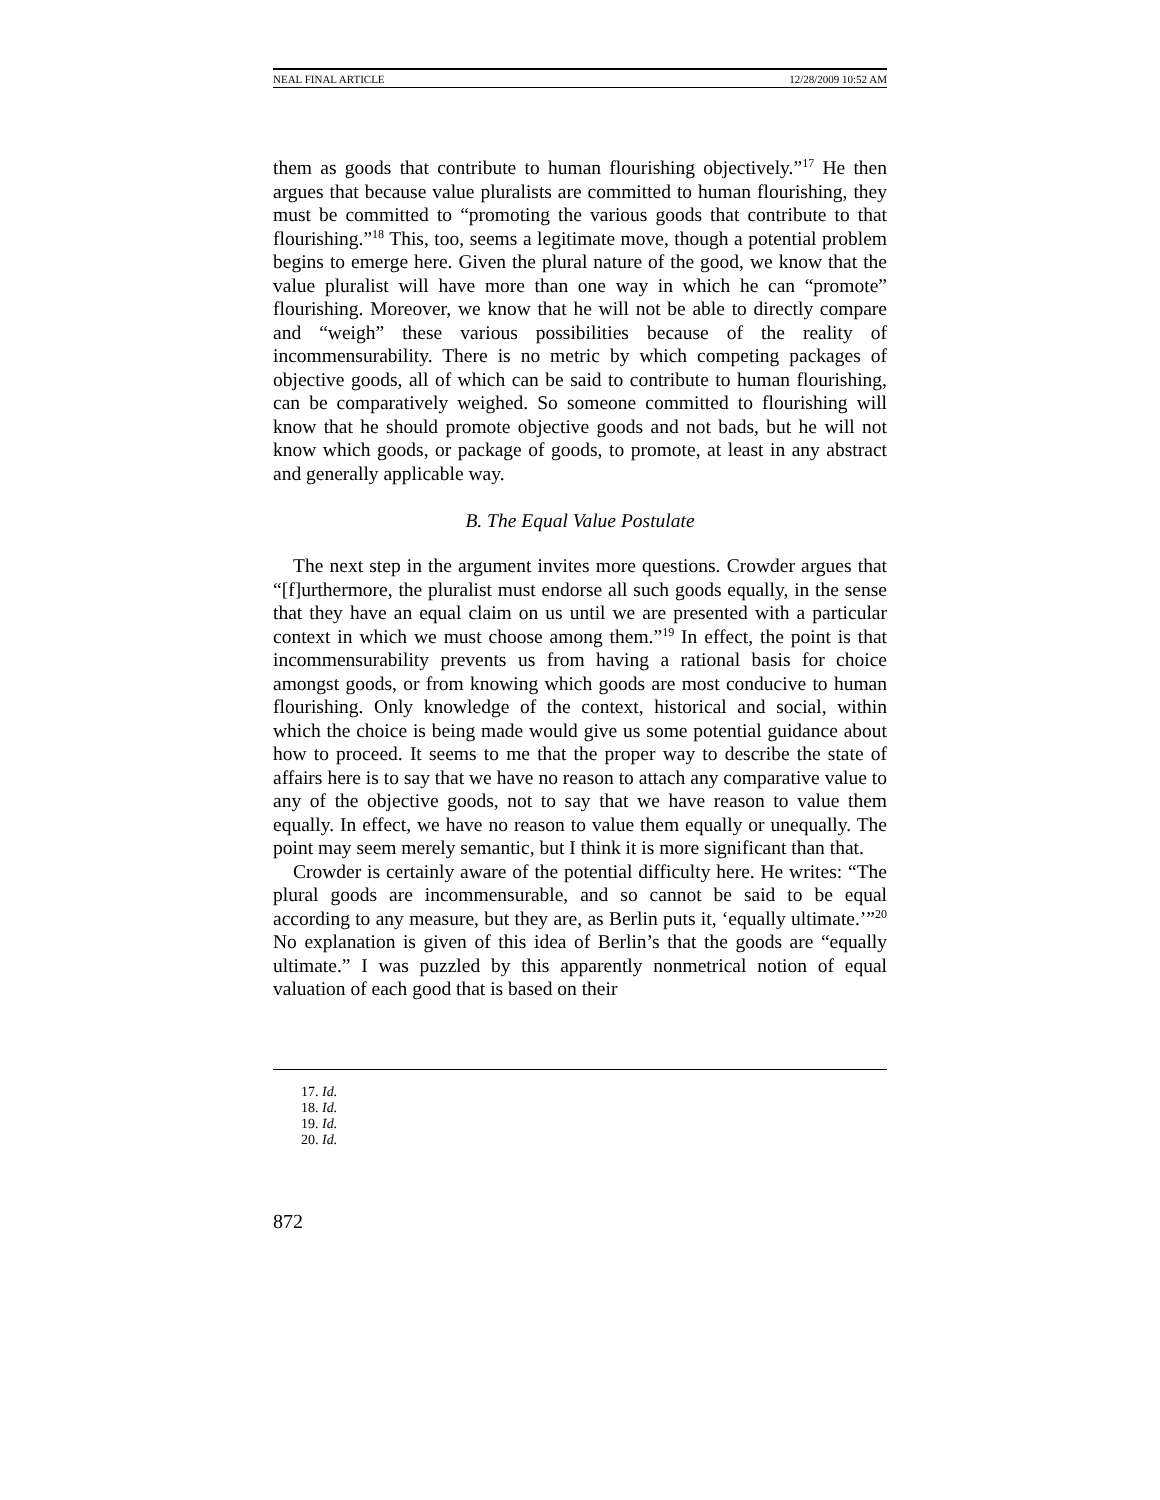NEAL FINAL ARTICLE 12/28/2009 10:52 AM
them as goods that contribute to human flourishing objectively.”<sup>17</sup> He then argues that because value pluralists are committed to human flourishing, they must be committed to “promoting the various goods that contribute to that flourishing.”<sup>18</sup> This, too, seems a legitimate move, though a potential problem begins to emerge here. Given the plural nature of the good, we know that the value pluralist will have more than one way in which he can “promote” flourishing. Moreover, we know that he will not be able to directly compare and “weigh” these various possibilities because of the reality of incommensurability. There is no metric by which competing packages of objective goods, all of which can be said to contribute to human flourishing, can be comparatively weighed. So someone committed to flourishing will know that he should promote objective goods and not bads, but he will not know which goods, or package of goods, to promote, at least in any abstract and generally applicable way.
B. The Equal Value Postulate
The next step in the argument invites more questions. Crowder argues that “[f]urthermore, the pluralist must endorse all such goods equally, in the sense that they have an equal claim on us until we are presented with a particular context in which we must choose among them.”<sup>19</sup> In effect, the point is that incommensurability prevents us from having a rational basis for choice amongst goods, or from knowing which goods are most conducive to human flourishing. Only knowledge of the context, historical and social, within which the choice is being made would give us some potential guidance about how to proceed. It seems to me that the proper way to describe the state of affairs here is to say that we have no reason to attach any comparative value to any of the objective goods, not to say that we have reason to value them equally. In effect, we have no reason to value them equally or unequally. The point may seem merely semantic, but I think it is more significant than that.
Crowder is certainly aware of the potential difficulty here. He writes: “The plural goods are incommensurable, and so cannot be said to be equal according to any measure, but they are, as Berlin puts it, ‘equally ultimate.’”<sup>20</sup> No explanation is given of this idea of Berlin’s that the goods are “equally ultimate.” I was puzzled by this apparently nonmetrical notion of equal valuation of each good that is based on their
17. Id.
18. Id.
19. Id.
20. Id.
872